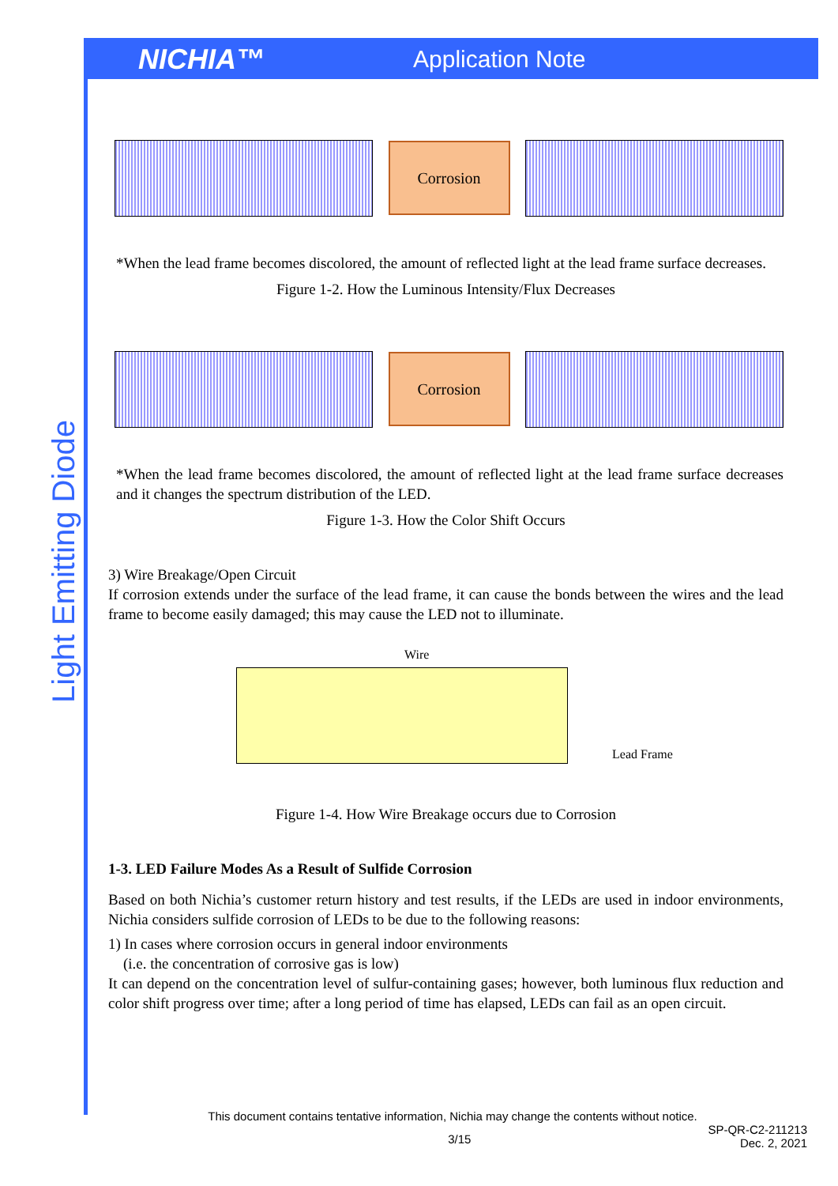NICHIA™
Application Note
Light Emitting Diode
Corrosion
*When the lead frame becomes discolored, the amount of reflected light at the lead frame surface decreases.
Figure 1-2. How the Luminous Intensity/Flux Decreases
Corrosion
*When the lead frame becomes discolored, the amount of reflected light at the lead frame surface decreases and it changes the spectrum distribution of the LED.
Figure 1-3. How the Color Shift Occurs
3) Wire Breakage/Open Circuit
If corrosion extends under the surface of the lead frame, it can cause the bonds between the wires and the lead frame to become easily damaged; this may cause the LED not to illuminate.
Wire
Lead Frame
Figure 1-4. How Wire Breakage occurs due to Corrosion
1-3. LED Failure Modes As a Result of Sulfide Corrosion
Based on both Nichia’s customer return history and test results, if the LEDs are used in indoor environments, Nichia considers sulfide corrosion of LEDs to be due to the following reasons:
1) In cases where corrosion occurs in general indoor environments
(i.e. the concentration of corrosive gas is low)
It can depend on the concentration level of sulfur-containing gases; however, both luminous flux reduction and color shift progress over time; after a long period of time has elapsed, LEDs can fail as an open circuit.
This document contains tentative information, Nichia may change the contents without notice.
3/15
SP-QR-C2-211213
Dec. 2, 2021